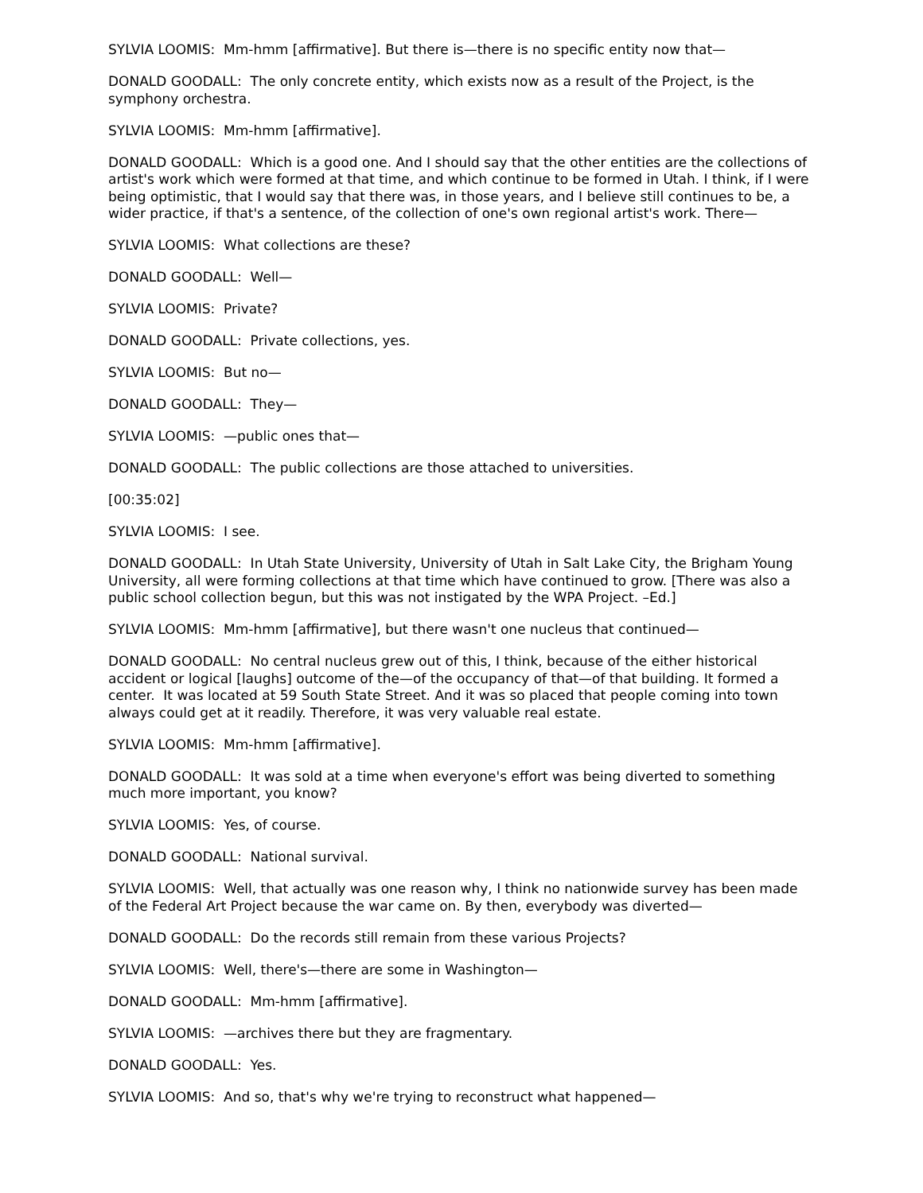SYLVIA LOOMIS: Mm-hmm [affirmative]. But there is—there is no specific entity now that—
DONALD GOODALL: The only concrete entity, which exists now as a result of the Project, is the symphony orchestra.
SYLVIA LOOMIS: Mm-hmm [affirmative].
DONALD GOODALL: Which is a good one. And I should say that the other entities are the collections of artist's work which were formed at that time, and which continue to be formed in Utah. I think, if I were being optimistic, that I would say that there was, in those years, and I believe still continues to be, a wider practice, if that's a sentence, of the collection of one's own regional artist's work. There—
SYLVIA LOOMIS: What collections are these?
DONALD GOODALL: Well—
SYLVIA LOOMIS: Private?
DONALD GOODALL: Private collections, yes.
SYLVIA LOOMIS: But no—
DONALD GOODALL: They—
SYLVIA LOOMIS: —public ones that—
DONALD GOODALL: The public collections are those attached to universities.
[00:35:02]
SYLVIA LOOMIS: I see.
DONALD GOODALL: In Utah State University, University of Utah in Salt Lake City, the Brigham Young University, all were forming collections at that time which have continued to grow. [There was also a public school collection begun, but this was not instigated by the WPA Project. –Ed.]
SYLVIA LOOMIS: Mm-hmm [affirmative], but there wasn't one nucleus that continued—
DONALD GOODALL: No central nucleus grew out of this, I think, because of the either historical accident or logical [laughs] outcome of the—of the occupancy of that—of that building. It formed a center. It was located at 59 South State Street. And it was so placed that people coming into town always could get at it readily. Therefore, it was very valuable real estate.
SYLVIA LOOMIS: Mm-hmm [affirmative].
DONALD GOODALL: It was sold at a time when everyone's effort was being diverted to something much more important, you know?
SYLVIA LOOMIS: Yes, of course.
DONALD GOODALL: National survival.
SYLVIA LOOMIS: Well, that actually was one reason why, I think no nationwide survey has been made of the Federal Art Project because the war came on. By then, everybody was diverted—
DONALD GOODALL: Do the records still remain from these various Projects?
SYLVIA LOOMIS: Well, there's—there are some in Washington—
DONALD GOODALL: Mm-hmm [affirmative].
SYLVIA LOOMIS: —archives there but they are fragmentary.
DONALD GOODALL: Yes.
SYLVIA LOOMIS: And so, that's why we're trying to reconstruct what happened—